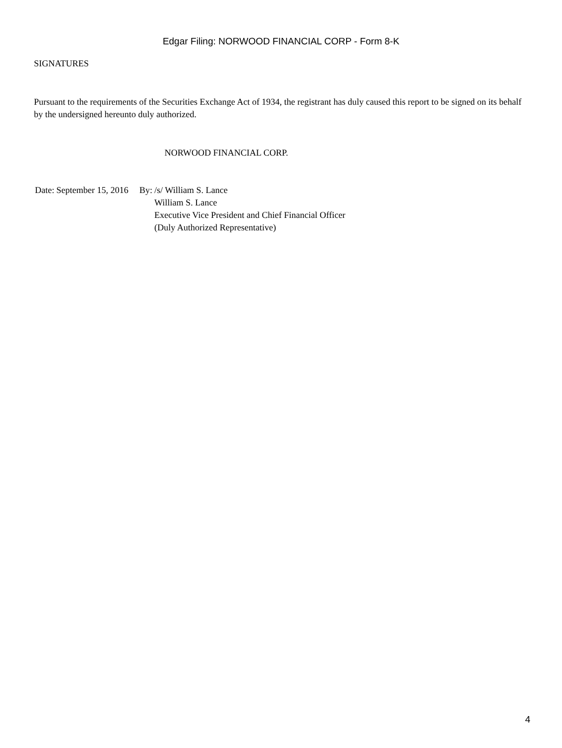Edgar Filing: NORWOOD FINANCIAL CORP - Form 8-K
SIGNATURES
Pursuant to the requirements of the Securities Exchange Act of 1934, the registrant has duly caused this report to be signed on its behalf by the undersigned hereunto duly authorized.
NORWOOD FINANCIAL CORP.
| Date: | September 15, 2016 | By: | /s/ William S. Lance |
| | | | William S. Lance |
| | | | Executive Vice President and Chief Financial Officer |
| | | | (Duly Authorized Representative) |
4